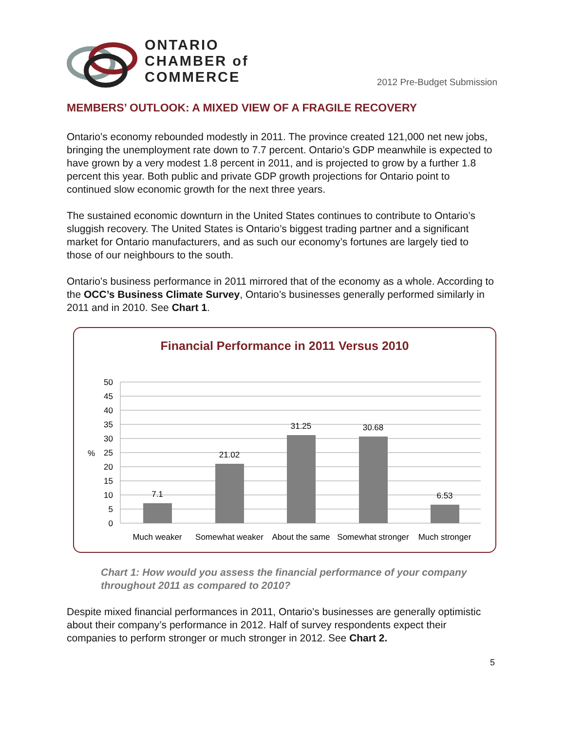ONTARIO
CHAMBER of
COMMERCE
2012 Pre-Budget Submission
MEMBERS’ OUTLOOK: A MIXED VIEW OF A FRAGILE RECOVERY
Ontario’s economy rebounded modestly in 2011. The province created 121,000 net new jobs, bringing the unemployment rate down to 7.7 percent. Ontario’s GDP meanwhile is expected to have grown by a very modest 1.8 percent in 2011, and is projected to grow by a further 1.8 percent this year. Both public and private GDP growth projections for Ontario point to continued slow economic growth for the next three years.
The sustained economic downturn in the United States continues to contribute to Ontario’s sluggish recovery. The United States is Ontario’s biggest trading partner and a significant market for Ontario manufacturers, and as such our economy’s fortunes are largely tied to those of our neighbours to the south.
Ontario’s business performance in 2011 mirrored that of the economy as a whole. According to the OCC’s Business Climate Survey, Ontario’s businesses generally performed similarly in 2011 and in 2010. See Chart 1.
Financial Performance in 2011 Versus 2010
50
45
40
35
30
25
20
15
10
5
0
%
7.1
21.02
31.25
30.68
6.53
Much weaker
Somewhat weaker
About the same
Somewhat stronger
Much stronger
Chart 1: How would you assess the financial performance of your company throughout 2011 as compared to 2010?
Despite mixed financial performances in 2011, Ontario’s businesses are generally optimistic about their company’s performance in 2012. Half of survey respondents expect their companies to perform stronger or much stronger in 2012. See Chart 2.
5